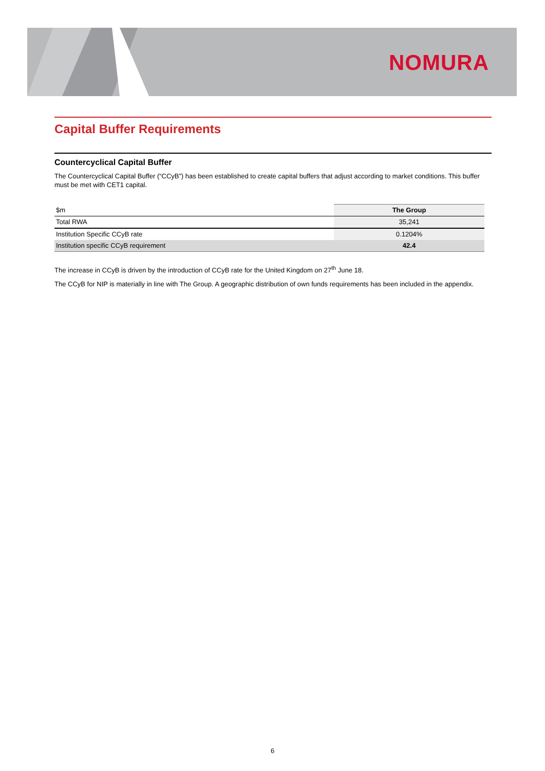NOMURA
Capital Buffer Requirements
Countercyclical Capital Buffer
The Countercyclical Capital Buffer (“CCyB”) has been established to create capital buffers that adjust according to market conditions. This buffer must be met with CET1 capital.
| $m | The Group |
| Total RWA | 35,241 |
| Institution Specific CCyB rate | 0.1204% |
| Institution specific CCyB requirement | 42.4 |
The increase in CCyB is driven by the introduction of CCyB rate for the United Kingdom on 27<sup>th</sup> June 18.
The CCyB for NIP is materially in line with The Group. A geographic distribution of own funds requirements has been included in the appendix.
6